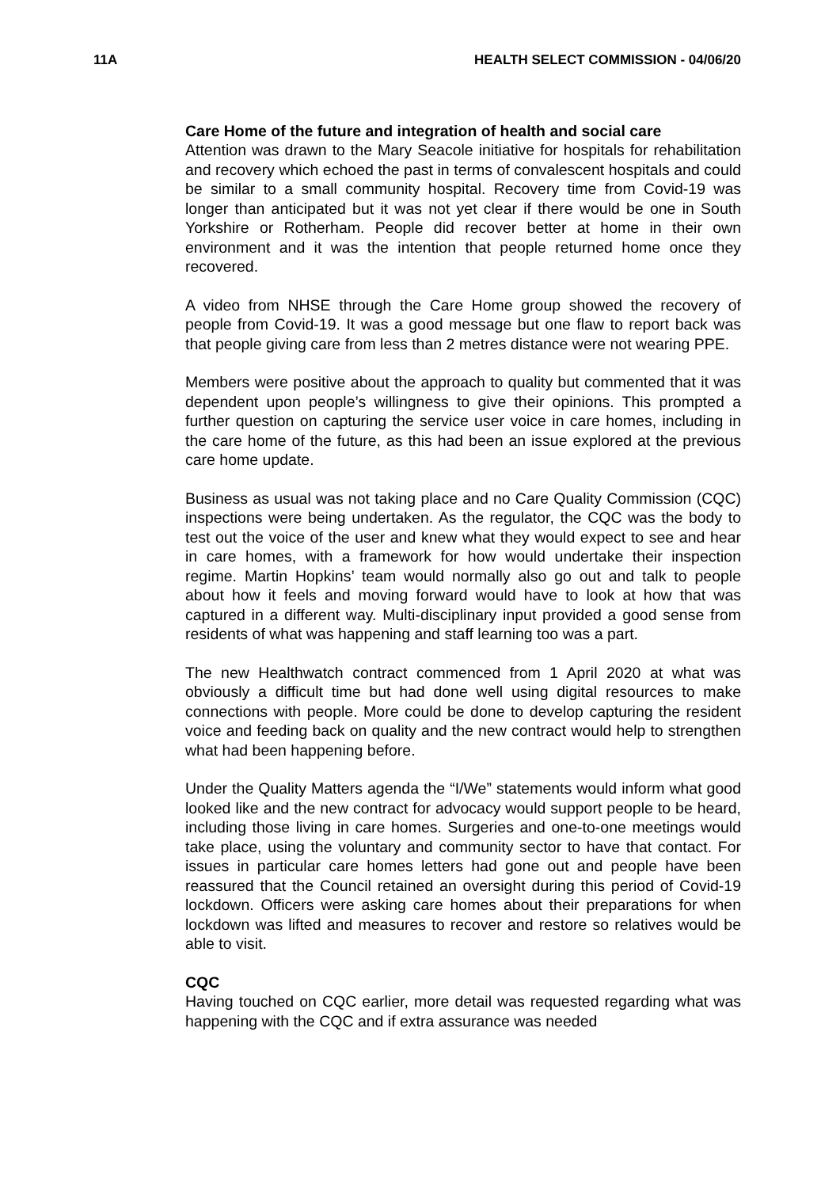11A HEALTH SELECT COMMISSION - 04/06/20
Care Home of the future and integration of health and social care
Attention was drawn to the Mary Seacole initiative for hospitals for rehabilitation and recovery which echoed the past in terms of convalescent hospitals and could be similar to a small community hospital. Recovery time from Covid-19 was longer than anticipated but it was not yet clear if there would be one in South Yorkshire or Rotherham. People did recover better at home in their own environment and it was the intention that people returned home once they recovered.
A video from NHSE through the Care Home group showed the recovery of people from Covid-19. It was a good message but one flaw to report back was that people giving care from less than 2 metres distance were not wearing PPE.
Members were positive about the approach to quality but commented that it was dependent upon people’s willingness to give their opinions. This prompted a further question on capturing the service user voice in care homes, including in the care home of the future, as this had been an issue explored at the previous care home update.
Business as usual was not taking place and no Care Quality Commission (CQC) inspections were being undertaken. As the regulator, the CQC was the body to test out the voice of the user and knew what they would expect to see and hear in care homes, with a framework for how would undertake their inspection regime. Martin Hopkins’ team would normally also go out and talk to people about how it feels and moving forward would have to look at how that was captured in a different way. Multi-disciplinary input provided a good sense from residents of what was happening and staff learning too was a part.
The new Healthwatch contract commenced from 1 April 2020 at what was obviously a difficult time but had done well using digital resources to make connections with people. More could be done to develop capturing the resident voice and feeding back on quality and the new contract would help to strengthen what had been happening before.
Under the Quality Matters agenda the “I/We” statements would inform what good looked like and the new contract for advocacy would support people to be heard, including those living in care homes. Surgeries and one-to-one meetings would take place, using the voluntary and community sector to have that contact. For issues in particular care homes letters had gone out and people have been reassured that the Council retained an oversight during this period of Covid-19 lockdown. Officers were asking care homes about their preparations for when lockdown was lifted and measures to recover and restore so relatives would be able to visit.
CQC
Having touched on CQC earlier, more detail was requested regarding what was happening with the CQC and if extra assurance was needed